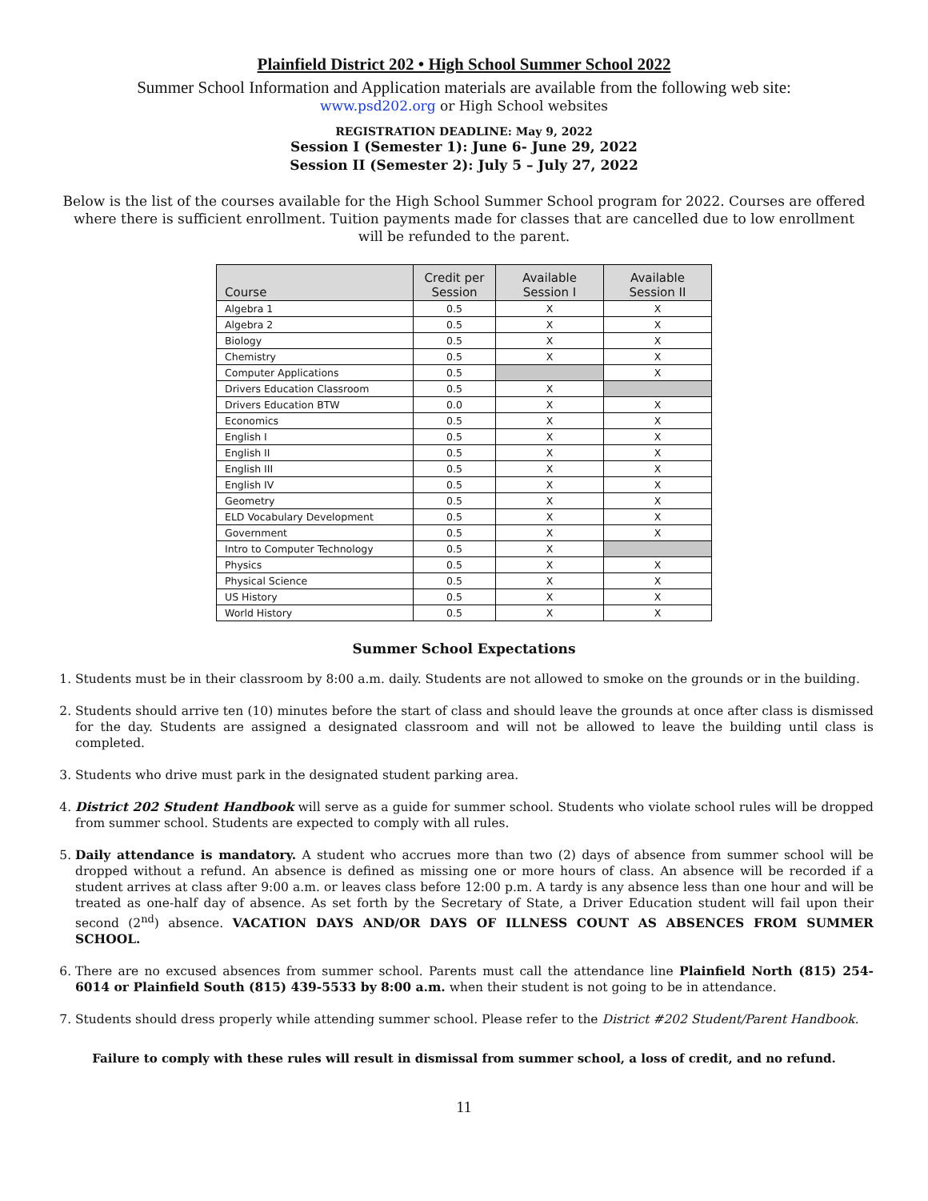Plainfield District 202 • High School Summer School 2022
Summer School Information and Application materials are available from the following web site:
www.psd202.org or High School websites
REGISTRATION DEADLINE: May 9, 2022
Session I (Semester 1): June 6- June 29, 2022
Session II (Semester 2): July 5 – July 27, 2022
Below is the list of the courses available for the High School Summer School program for 2022. Courses are offered where there is sufficient enrollment. Tuition payments made for classes that are cancelled due to low enrollment will be refunded to the parent.
| Course | Credit per Session | Available Session I | Available Session II |
| --- | --- | --- | --- |
| Algebra 1 | 0.5 | X | X |
| Algebra 2 | 0.5 | X | X |
| Biology | 0.5 | X | X |
| Chemistry | 0.5 | X | X |
| Computer Applications | 0.5 | | X |
| Drivers Education Classroom | 0.5 | X | |
| Drivers Education BTW | 0.0 | X | X |
| Economics | 0.5 | X | X |
| English I | 0.5 | X | X |
| English II | 0.5 | X | X |
| English III | 0.5 | X | X |
| English IV | 0.5 | X | X |
| Geometry | 0.5 | X | X |
| ELD Vocabulary Development | 0.5 | X | X |
| Government | 0.5 | X | X |
| Intro to Computer Technology | 0.5 | X | |
| Physics | 0.5 | X | X |
| Physical Science | 0.5 | X | X |
| US History | 0.5 | X | X |
| World History | 0.5 | X | X |
Summer School Expectations
1. Students must be in their classroom by 8:00 a.m. daily. Students are not allowed to smoke on the grounds or in the building.
2. Students should arrive ten (10) minutes before the start of class and should leave the grounds at once after class is dismissed for the day. Students are assigned a designated classroom and will not be allowed to leave the building until class is completed.
3. Students who drive must park in the designated student parking area.
4. District 202 Student Handbook will serve as a guide for summer school. Students who violate school rules will be dropped from summer school. Students are expected to comply with all rules.
5. Daily attendance is mandatory. A student who accrues more than two (2) days of absence from summer school will be dropped without a refund. An absence is defined as missing one or more hours of class. An absence will be recorded if a student arrives at class after 9:00 a.m. or leaves class before 12:00 p.m. A tardy is any absence less than one hour and will be treated as one-half day of absence. As set forth by the Secretary of State, a Driver Education student will fail upon their second (2<sup>nd</sup>) absence. VACATION DAYS AND/OR DAYS OF ILLNESS COUNT AS ABSENCES FROM SUMMER SCHOOL.
6. There are no excused absences from summer school. Parents must call the attendance line Plainfield North (815) 254-6014 or Plainfield South (815) 439-5533 by 8:00 a.m. when their student is not going to be in attendance.
7. Students should dress properly while attending summer school. Please refer to the District #202 Student/Parent Handbook.
Failure to comply with these rules will result in dismissal from summer school, a loss of credit, and no refund.
11